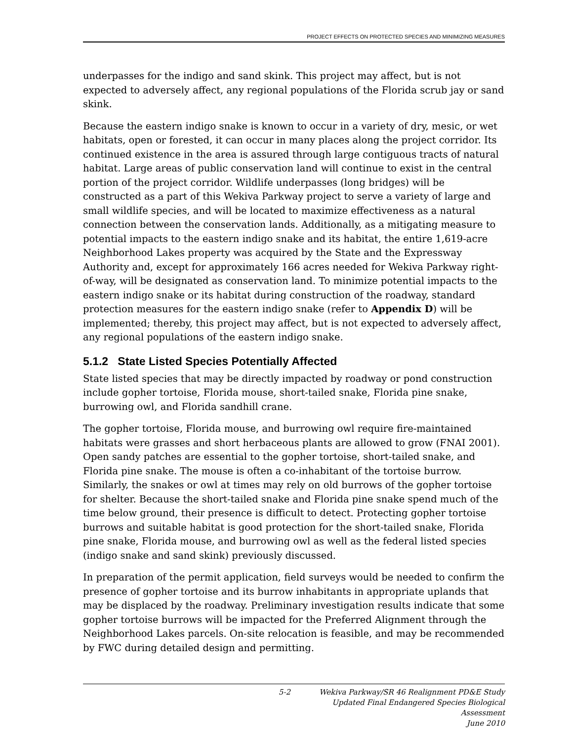PROJECT EFFECTS ON PROTECTED SPECIES AND MINIMIZING MEASURES
underpasses for the indigo and sand skink. This project may affect, but is not expected to adversely affect, any regional populations of the Florida scrub jay or sand skink.
Because the eastern indigo snake is known to occur in a variety of dry, mesic, or wet habitats, open or forested, it can occur in many places along the project corridor. Its continued existence in the area is assured through large contiguous tracts of natural habitat. Large areas of public conservation land will continue to exist in the central portion of the project corridor. Wildlife underpasses (long bridges) will be constructed as a part of this Wekiva Parkway project to serve a variety of large and small wildlife species, and will be located to maximize effectiveness as a natural connection between the conservation lands. Additionally, as a mitigating measure to potential impacts to the eastern indigo snake and its habitat, the entire 1,619-acre Neighborhood Lakes property was acquired by the State and the Expressway Authority and, except for approximately 166 acres needed for Wekiva Parkway right-of-way, will be designated as conservation land. To minimize potential impacts to the eastern indigo snake or its habitat during construction of the roadway, standard protection measures for the eastern indigo snake (refer to Appendix D) will be implemented; thereby, this project may affect, but is not expected to adversely affect, any regional populations of the eastern indigo snake.
5.1.2 State Listed Species Potentially Affected
State listed species that may be directly impacted by roadway or pond construction include gopher tortoise, Florida mouse, short-tailed snake, Florida pine snake, burrowing owl, and Florida sandhill crane.
The gopher tortoise, Florida mouse, and burrowing owl require fire-maintained habitats were grasses and short herbaceous plants are allowed to grow (FNAI 2001). Open sandy patches are essential to the gopher tortoise, short-tailed snake, and Florida pine snake. The mouse is often a co-inhabitant of the tortoise burrow. Similarly, the snakes or owl at times may rely on old burrows of the gopher tortoise for shelter. Because the short-tailed snake and Florida pine snake spend much of the time below ground, their presence is difficult to detect. Protecting gopher tortoise burrows and suitable habitat is good protection for the short-tailed snake, Florida pine snake, Florida mouse, and burrowing owl as well as the federal listed species (indigo snake and sand skink) previously discussed.
In preparation of the permit application, field surveys would be needed to confirm the presence of gopher tortoise and its burrow inhabitants in appropriate uplands that may be displaced by the roadway. Preliminary investigation results indicate that some gopher tortoise burrows will be impacted for the Preferred Alignment through the Neighborhood Lakes parcels. On-site relocation is feasible, and may be recommended by FWC during detailed design and permitting.
5-2 Wekiva Parkway/SR 46 Realignment PD&E Study
Updated Final Endangered Species Biological Assessment
June 2010